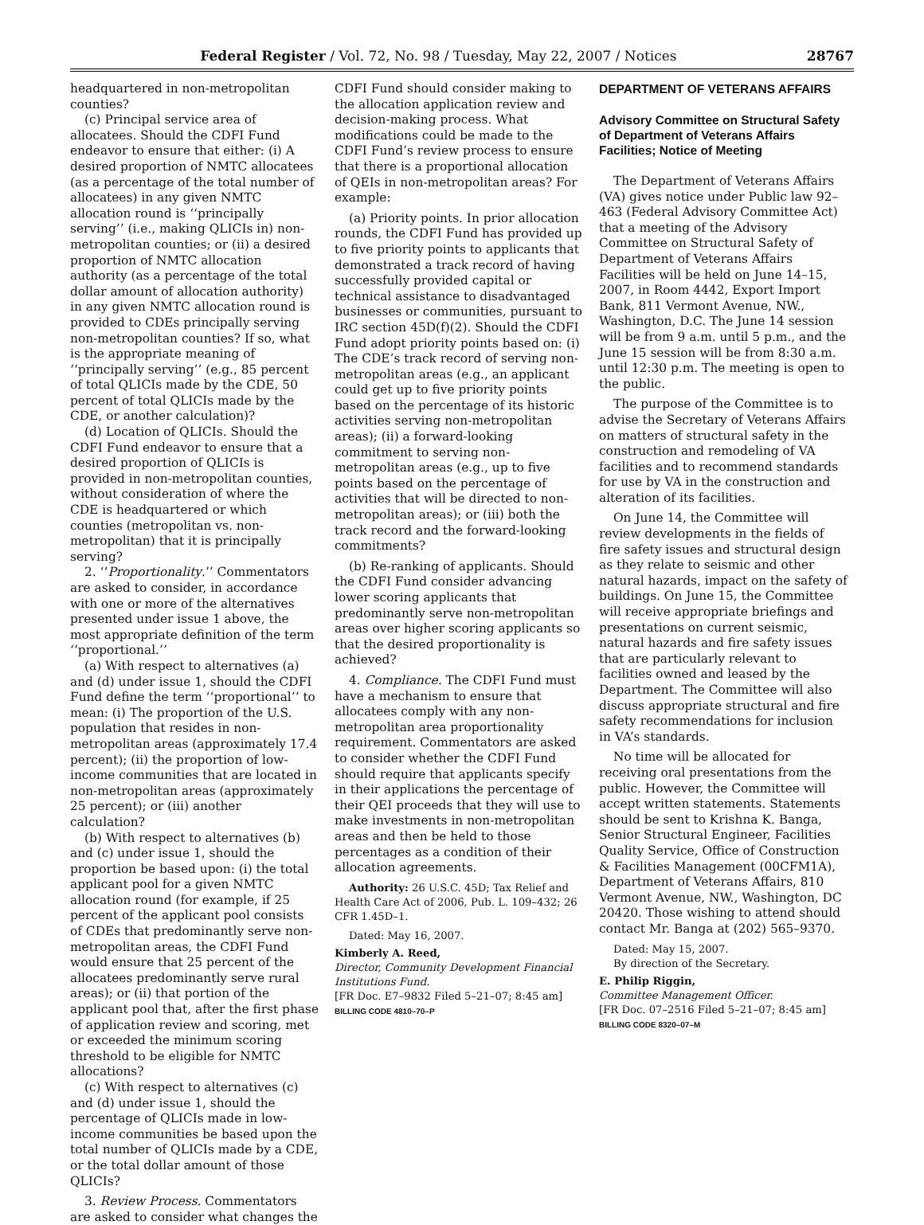Federal Register / Vol. 72, No. 98 / Tuesday, May 22, 2007 / Notices 28767
headquartered in non-metropolitan counties?
(c) Principal service area of allocatees. Should the CDFI Fund endeavor to ensure that either: (i) A desired proportion of NMTC allocatees (as a percentage of the total number of allocatees) in any given NMTC allocation round is ‘‘principally serving’’ (i.e., making QLICIs in) non-metropolitan counties; or (ii) a desired proportion of NMTC allocation authority (as a percentage of the total dollar amount of allocation authority) in any given NMTC allocation round is provided to CDEs principally serving non-metropolitan counties? If so, what is the appropriate meaning of ‘‘principally serving’’ (e.g., 85 percent of total QLICIs made by the CDE, 50 percent of total QLICIs made by the CDE, or another calculation)?
(d) Location of QLICIs. Should the CDFI Fund endeavor to ensure that a desired proportion of QLICIs is provided in non-metropolitan counties, without consideration of where the CDE is headquartered or which counties (metropolitan vs. non-metropolitan) that it is principally serving?
2. ‘‘Proportionality.’’ Commentators are asked to consider, in accordance with one or more of the alternatives presented under issue 1 above, the most appropriate definition of the term ‘‘proportional.’’
(a) With respect to alternatives (a) and (d) under issue 1, should the CDFI Fund define the term ‘‘proportional’’ to mean: (i) The proportion of the U.S. population that resides in non-metropolitan areas (approximately 17.4 percent); (ii) the proportion of low-income communities that are located in non-metropolitan areas (approximately 25 percent); or (iii) another calculation?
(b) With respect to alternatives (b) and (c) under issue 1, should the proportion be based upon: (i) the total applicant pool for a given NMTC allocation round (for example, if 25 percent of the applicant pool consists of CDEs that predominantly serve non-metropolitan areas, the CDFI Fund would ensure that 25 percent of the allocatees predominantly serve rural areas); or (ii) that portion of the applicant pool that, after the first phase of application review and scoring, met or exceeded the minimum scoring threshold to be eligible for NMTC allocations?
(c) With respect to alternatives (c) and (d) under issue 1, should the percentage of QLICIs made in low-income communities be based upon the total number of QLICIs made by a CDE, or the total dollar amount of those QLICIs?
3. Review Process. Commentators are asked to consider what changes the
CDFI Fund should consider making to the allocation application review and decision-making process. What modifications could be made to the CDFI Fund’s review process to ensure that there is a proportional allocation of QEIs in non-metropolitan areas? For example:
(a) Priority points. In prior allocation rounds, the CDFI Fund has provided up to five priority points to applicants that demonstrated a track record of having successfully provided capital or technical assistance to disadvantaged businesses or communities, pursuant to IRC section 45D(f)(2). Should the CDFI Fund adopt priority points based on: (i) The CDE’s track record of serving non-metropolitan areas (e.g., an applicant could get up to five priority points based on the percentage of its historic activities serving non-metropolitan areas); (ii) a forward-looking commitment to serving non-metropolitan areas (e.g., up to five points based on the percentage of activities that will be directed to non-metropolitan areas); or (iii) both the track record and the forward-looking commitments?
(b) Re-ranking of applicants. Should the CDFI Fund consider advancing lower scoring applicants that predominantly serve non-metropolitan areas over higher scoring applicants so that the desired proportionality is achieved?
4. Compliance. The CDFI Fund must have a mechanism to ensure that allocatees comply with any non-metropolitan area proportionality requirement. Commentators are asked to consider whether the CDFI Fund should require that applicants specify in their applications the percentage of their QEI proceeds that they will use to make investments in non-metropolitan areas and then be held to those percentages as a condition of their allocation agreements.
Authority: 26 U.S.C. 45D; Tax Relief and Health Care Act of 2006, Pub. L. 109–432; 26 CFR 1.45D–1.
Dated: May 16, 2007.
Kimberly A. Reed,
Director, Community Development Financial Institutions Fund.
[FR Doc. E7–9832 Filed 5–21–07; 8:45 am]
BILLING CODE 4810–70–P
DEPARTMENT OF VETERANS AFFAIRS
Advisory Committee on Structural Safety of Department of Veterans Affairs Facilities; Notice of Meeting
The Department of Veterans Affairs (VA) gives notice under Public law 92–463 (Federal Advisory Committee Act) that a meeting of the Advisory Committee on Structural Safety of Department of Veterans Affairs Facilities will be held on June 14–15, 2007, in Room 4442, Export Import Bank, 811 Vermont Avenue, NW., Washington, D.C. The June 14 session will be from 9 a.m. until 5 p.m., and the June 15 session will be from 8:30 a.m. until 12:30 p.m. The meeting is open to the public.
The purpose of the Committee is to advise the Secretary of Veterans Affairs on matters of structural safety in the construction and remodeling of VA facilities and to recommend standards for use by VA in the construction and alteration of its facilities.
On June 14, the Committee will review developments in the fields of fire safety issues and structural design as they relate to seismic and other natural hazards, impact on the safety of buildings. On June 15, the Committee will receive appropriate briefings and presentations on current seismic, natural hazards and fire safety issues that are particularly relevant to facilities owned and leased by the Department. The Committee will also discuss appropriate structural and fire safety recommendations for inclusion in VA’s standards.
No time will be allocated for receiving oral presentations from the public. However, the Committee will accept written statements. Statements should be sent to Krishna K. Banga, Senior Structural Engineer, Facilities Quality Service, Office of Construction & Facilities Management (00CFM1A), Department of Veterans Affairs, 810 Vermont Avenue, NW., Washington, DC 20420. Those wishing to attend should contact Mr. Banga at (202) 565–9370.
Dated: May 15, 2007.
By direction of the Secretary.
E. Philip Riggin,
Committee Management Officer.
[FR Doc. 07–2516 Filed 5–21–07; 8:45 am]
BILLING CODE 8320–07–M